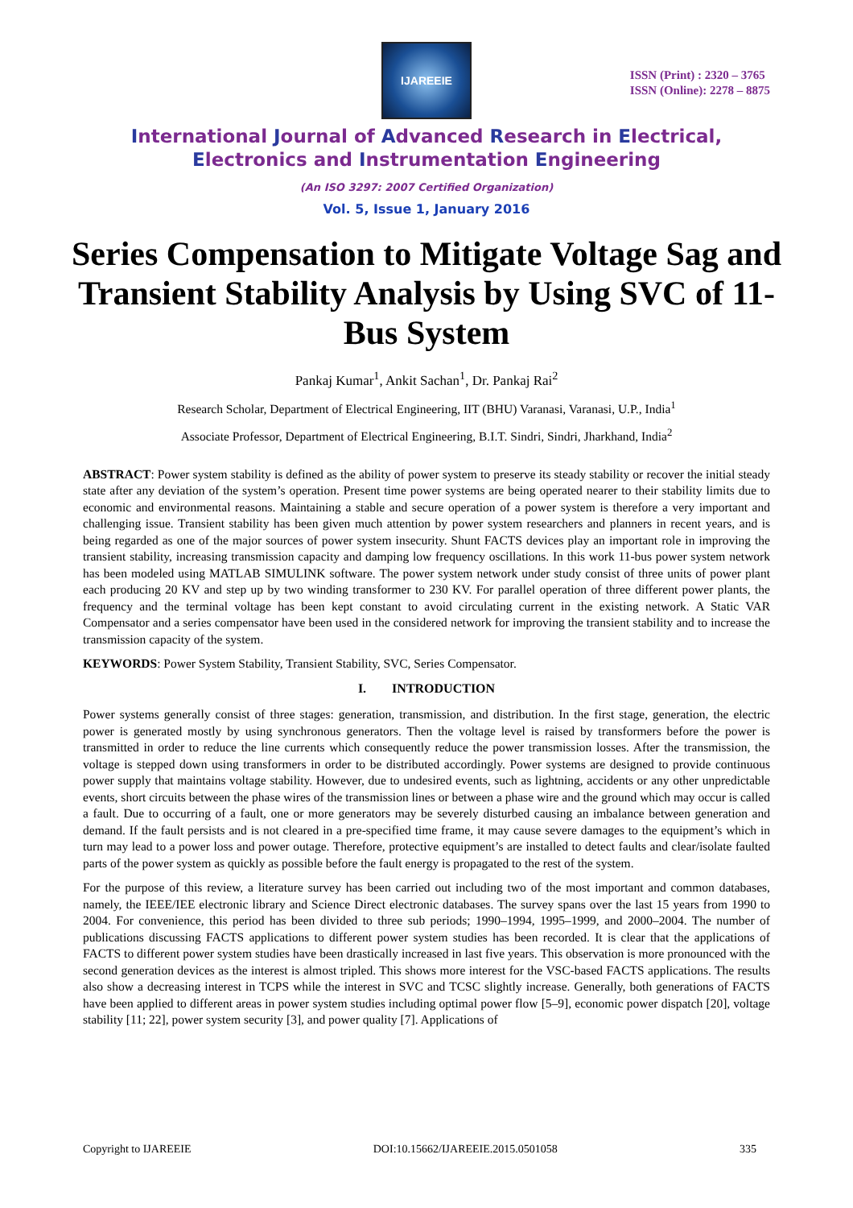IJAREEIE
ISSN (Print) : 2320 – 3765
ISSN (Online): 2278 – 8875
International Journal of Advanced Research in Electrical,
Electronics and Instrumentation Engineering
(An ISO 3297: 2007 Certified Organization)
Vol. 5, Issue 1, January 2016
Series Compensation to Mitigate Voltage Sag and Transient Stability Analysis by Using SVC of 11- Bus System
Pankaj Kumar<sup>1</sup>, Ankit Sachan<sup>1</sup>, Dr. Pankaj Rai<sup>2</sup>
Research Scholar, Department of Electrical Engineering, IIT (BHU) Varanasi, Varanasi, U.P., India<sup>1</sup>
Associate Professor, Department of Electrical Engineering, B.I.T. Sindri, Sindri, Jharkhand, India<sup>2</sup>
ABSTRACT: Power system stability is defined as the ability of power system to preserve its steady stability or recover the initial steady state after any deviation of the system’s operation. Present time power systems are being operated nearer to their stability limits due to economic and environmental reasons. Maintaining a stable and secure operation of a power system is therefore a very important and challenging issue. Transient stability has been given much attention by power system researchers and planners in recent years, and is being regarded as one of the major sources of power system insecurity. Shunt FACTS devices play an important role in improving the transient stability, increasing transmission capacity and damping low frequency oscillations. In this work 11-bus power system network has been modeled using MATLAB SIMULINK software. The power system network under study consist of three units of power plant each producing 20 KV and step up by two winding transformer to 230 KV. For parallel operation of three different power plants, the frequency and the terminal voltage has been kept constant to avoid circulating current in the existing network. A Static VAR Compensator and a series compensator have been used in the considered network for improving the transient stability and to increase the transmission capacity of the system.
KEYWORDS: Power System Stability, Transient Stability, SVC, Series Compensator.
I. INTRODUCTION
Power systems generally consist of three stages: generation, transmission, and distribution. In the first stage, generation, the electric power is generated mostly by using synchronous generators. Then the voltage level is raised by transformers before the power is transmitted in order to reduce the line currents which consequently reduce the power transmission losses. After the transmission, the voltage is stepped down using transformers in order to be distributed accordingly. Power systems are designed to provide continuous power supply that maintains voltage stability. However, due to undesired events, such as lightning, accidents or any other unpredictable events, short circuits between the phase wires of the transmission lines or between a phase wire and the ground which may occur is called a fault. Due to occurring of a fault, one or more generators may be severely disturbed causing an imbalance between generation and demand. If the fault persists and is not cleared in a pre-specified time frame, it may cause severe damages to the equipment’s which in turn may lead to a power loss and power outage. Therefore, protective equipment’s are installed to detect faults and clear/isolate faulted parts of the power system as quickly as possible before the fault energy is propagated to the rest of the system.
For the purpose of this review, a literature survey has been carried out including two of the most important and common databases, namely, the IEEE/IEE electronic library and Science Direct electronic databases. The survey spans over the last 15 years from 1990 to 2004. For convenience, this period has been divided to three sub periods; 1990–1994, 1995–1999, and 2000–2004. The number of publications discussing FACTS applications to different power system studies has been recorded. It is clear that the applications of FACTS to different power system studies have been drastically increased in last five years. This observation is more pronounced with the second generation devices as the interest is almost tripled. This shows more interest for the VSC-based FACTS applications. The results also show a decreasing interest in TCPS while the interest in SVC and TCSC slightly increase. Generally, both generations of FACTS have been applied to different areas in power system studies including optimal power flow [5–9], economic power dispatch [20], voltage stability [11; 22], power system security [3], and power quality [7]. Applications of
Copyright to IJAREEIE DOI:10.15662/IJAREEIE.2015.0501058 335